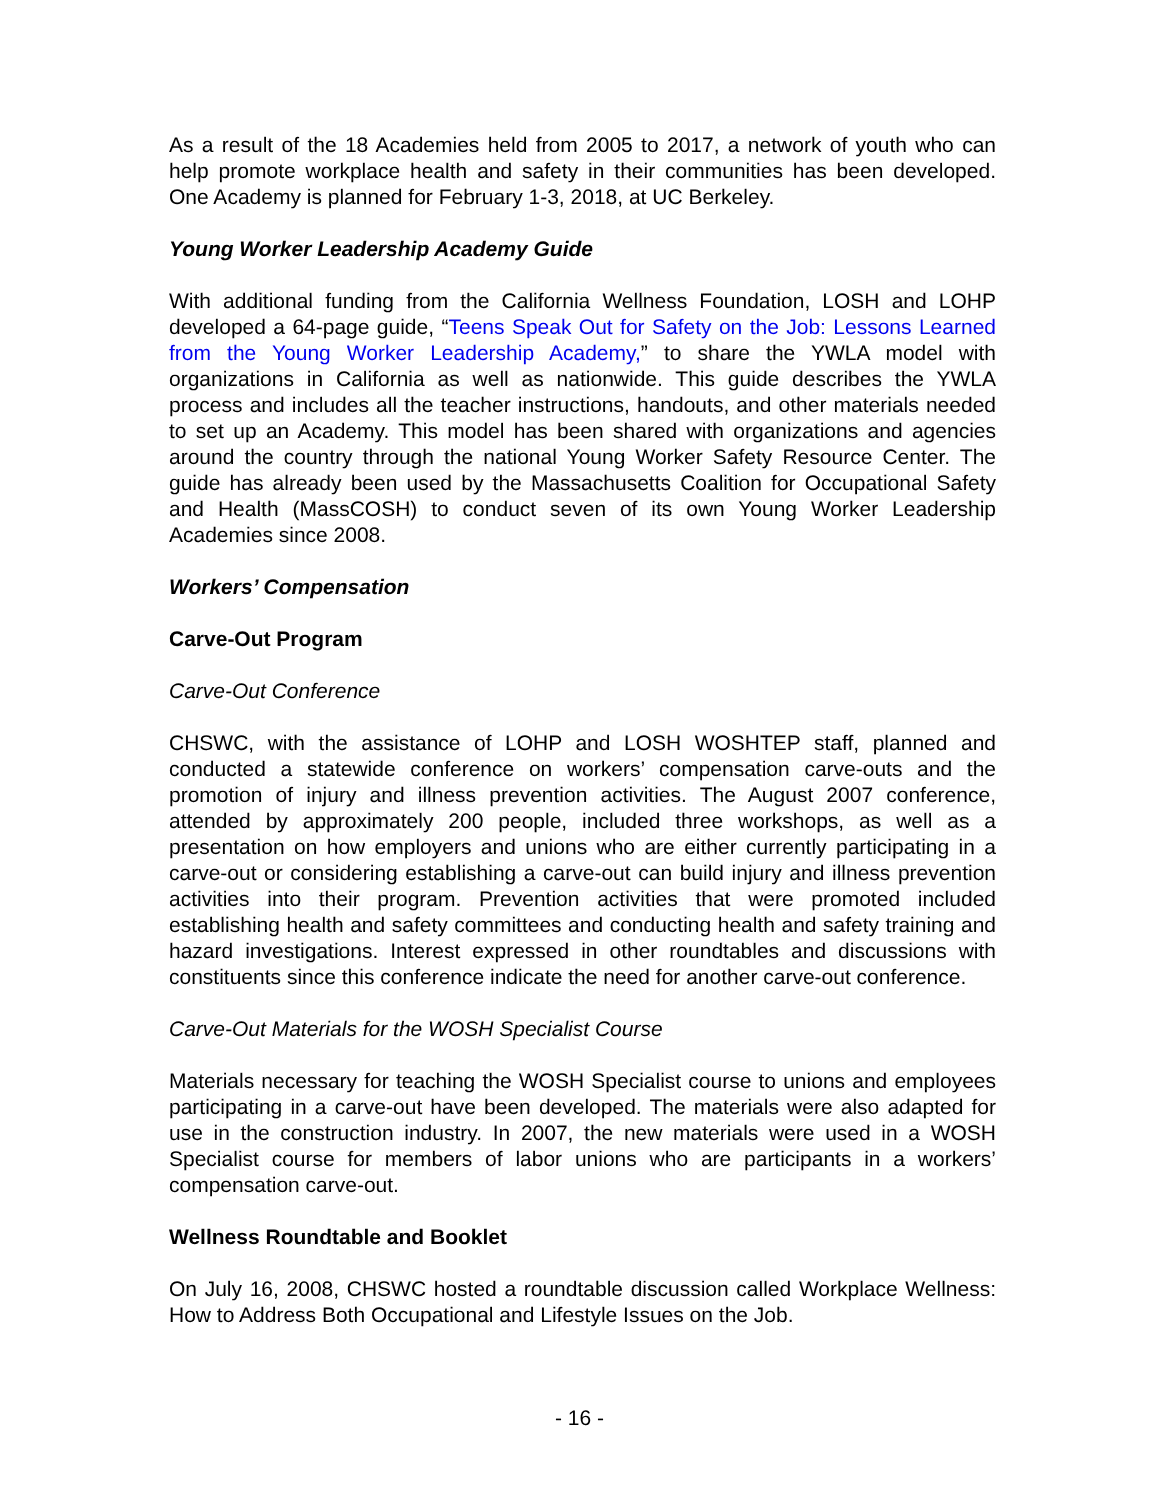As a result of the 18 Academies held from 2005 to 2017, a network of youth who can help promote workplace health and safety in their communities has been developed. One Academy is planned for February 1-3, 2018, at UC Berkeley.
Young Worker Leadership Academy Guide
With additional funding from the California Wellness Foundation, LOSH and LOHP developed a 64-page guide, “Teens Speak Out for Safety on the Job: Lessons Learned from the Young Worker Leadership Academy,” to share the YWLA model with organizations in California as well as nationwide. This guide describes the YWLA process and includes all the teacher instructions, handouts, and other materials needed to set up an Academy. This model has been shared with organizations and agencies around the country through the national Young Worker Safety Resource Center. The guide has already been used by the Massachusetts Coalition for Occupational Safety and Health (MassCOSH) to conduct seven of its own Young Worker Leadership Academies since 2008.
Workers’ Compensation
Carve-Out Program
Carve-Out Conference
CHSWC, with the assistance of LOHP and LOSH WOSHTEP staff, planned and conducted a statewide conference on workers’ compensation carve-outs and the promotion of injury and illness prevention activities. The August 2007 conference, attended by approximately 200 people, included three workshops, as well as a presentation on how employers and unions who are either currently participating in a carve-out or considering establishing a carve-out can build injury and illness prevention activities into their program. Prevention activities that were promoted included establishing health and safety committees and conducting health and safety training and hazard investigations. Interest expressed in other roundtables and discussions with constituents since this conference indicate the need for another carve-out conference.
Carve-Out Materials for the WOSH Specialist Course
Materials necessary for teaching the WOSH Specialist course to unions and employees participating in a carve-out have been developed. The materials were also adapted for use in the construction industry. In 2007, the new materials were used in a WOSH Specialist course for members of labor unions who are participants in a workers’ compensation carve-out.
Wellness Roundtable and Booklet
On July 16, 2008, CHSWC hosted a roundtable discussion called Workplace Wellness: How to Address Both Occupational and Lifestyle Issues on the Job.
- 16 -